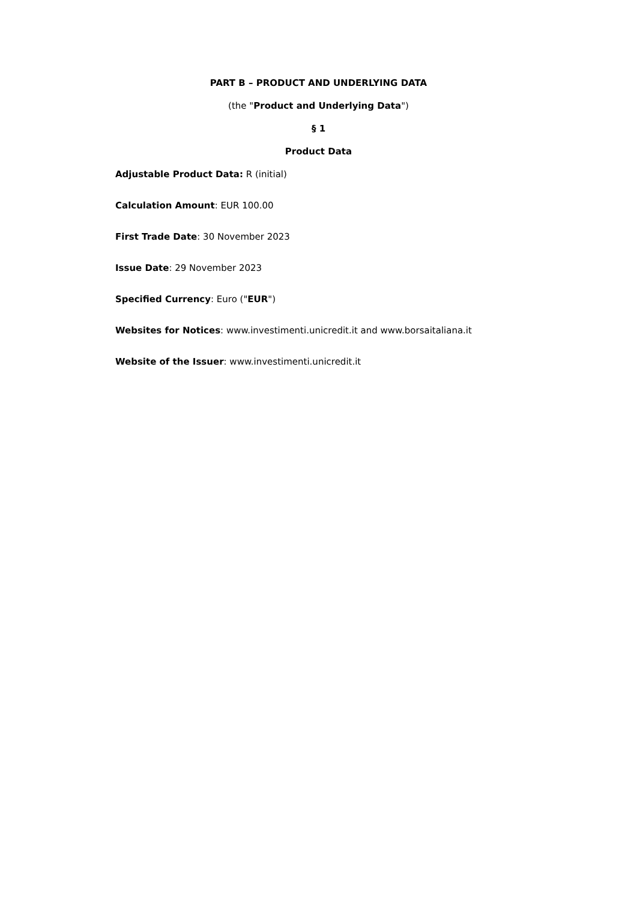PART B – PRODUCT AND UNDERLYING DATA
(the "Product and Underlying Data")
§ 1
Product Data
Adjustable Product Data: R (initial)
Calculation Amount: EUR 100.00
First Trade Date: 30 November 2023
Issue Date: 29 November 2023
Specified Currency: Euro ("EUR")
Websites for Notices: www.investimenti.unicredit.it and www.borsaitaliana.it
Website of the Issuer: www.investimenti.unicredit.it